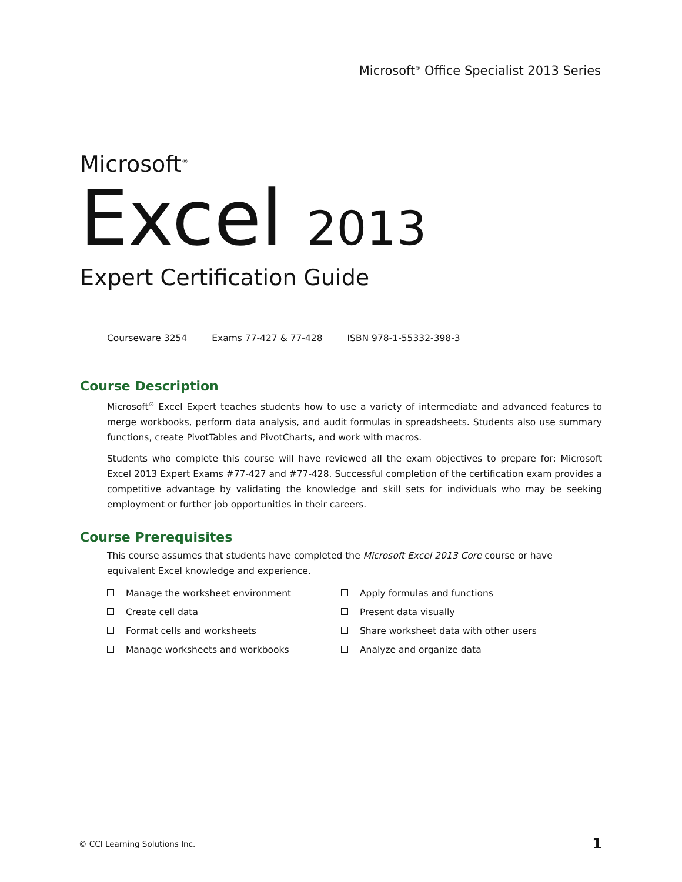Microsoft<sup>®</sup> Office Specialist 2013 Series
Microsoft<sup>®</sup>
Excel 2013
Expert Certification Guide
Courseware 3254 Exams 77-427 & 77-428 ISBN 978-1-55332-398-3
Course Description
Microsoft<sup>®</sup> Excel Expert teaches students how to use a variety of intermediate and advanced features to merge workbooks, perform data analysis, and audit formulas in spreadsheets. Students also use summary functions, create PivotTables and PivotCharts, and work with macros.
Students who complete this course will have reviewed all the exam objectives to prepare for: Microsoft Excel 2013 Expert Exams #77-427 and #77-428. Successful completion of the certification exam provides a competitive advantage by validating the knowledge and skill sets for individuals who may be seeking employment or further job opportunities in their careers.
Course Prerequisites
This course assumes that students have completed the Microsoft Excel 2013 Core course or have equivalent Excel knowledge and experience.
Manage the worksheet environment
Apply formulas and functions
Create cell data
Present data visually
Format cells and worksheets
Share worksheet data with other users
Manage worksheets and workbooks
Analyze and organize data
© CCI Learning Solutions Inc. 1